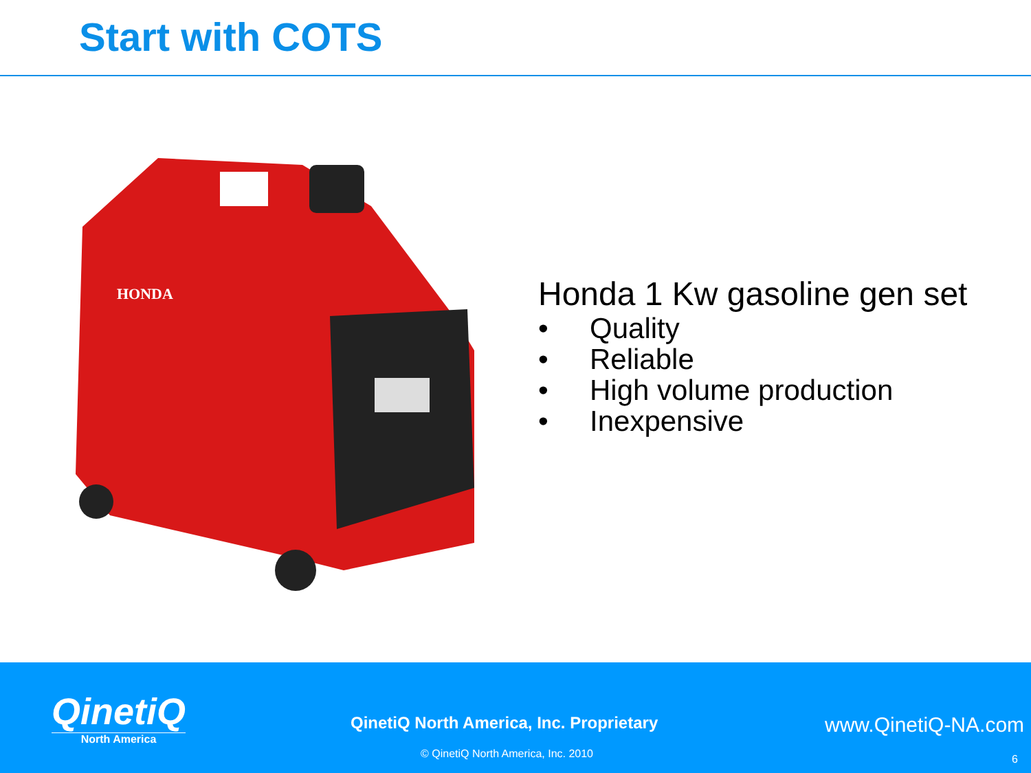Start with COTS
HONDA
Honda 1 Kw gasoline gen set
• Quality
• Reliable
• High volume production
• Inexpensive
QinetiQ
North America
QinetiQ North America, Inc. Proprietary
www.QinetiQ-NA.com
© QinetiQ North America, Inc. 2010
6